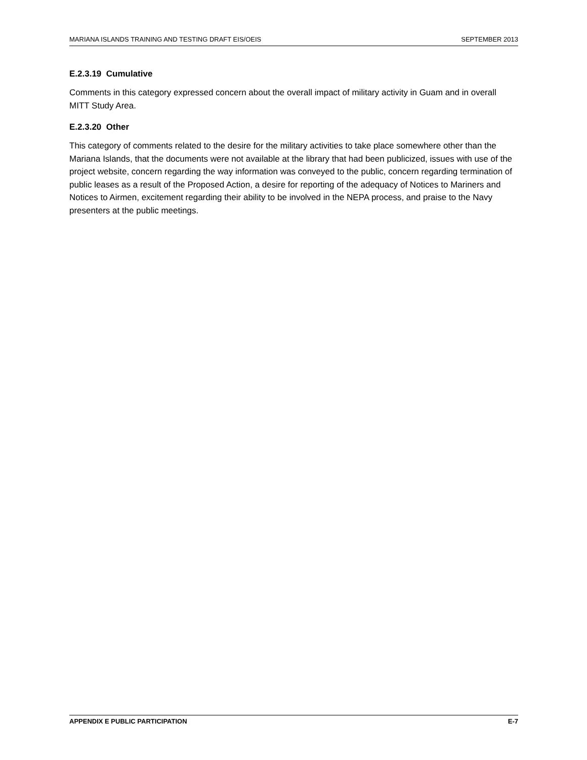MARIANA ISLANDS TRAINING AND TESTING DRAFT EIS/OEIS SEPTEMBER 2013
E.2.3.19 Cumulative
Comments in this category expressed concern about the overall impact of military activity in Guam and in overall MITT Study Area.
E.2.3.20 Other
This category of comments related to the desire for the military activities to take place somewhere other than the Mariana Islands, that the documents were not available at the library that had been publicized, issues with use of the project website, concern regarding the way information was conveyed to the public, concern regarding termination of public leases as a result of the Proposed Action, a desire for reporting of the adequacy of Notices to Mariners and Notices to Airmen, excitement regarding their ability to be involved in the NEPA process, and praise to the Navy presenters at the public meetings.
APPENDIX E PUBLIC PARTICIPATION E-7